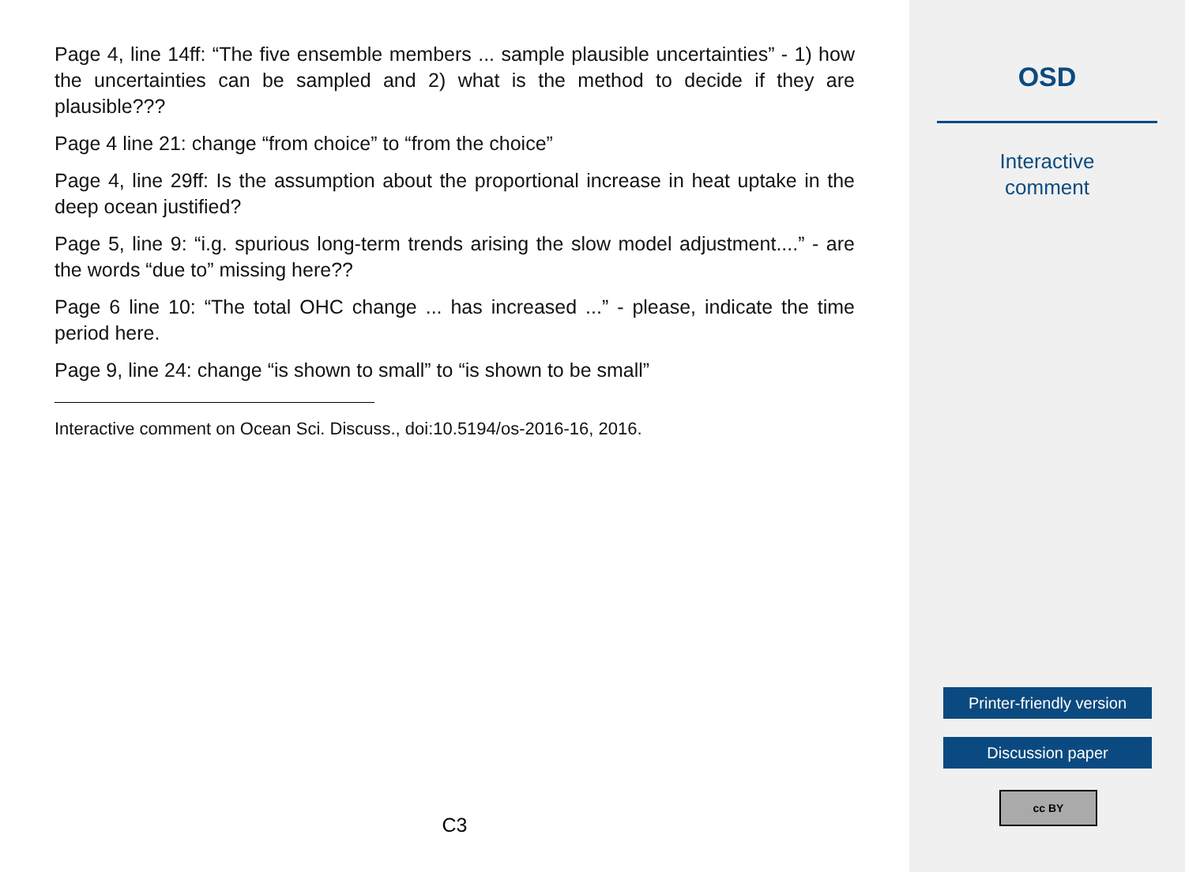Page 4, line 14ff: “The five ensemble members ... sample plausible uncertainties” - 1) how the uncertainties can be sampled and 2) what is the method to decide if they are plausible???
Page 4 line 21: change “from choice” to “from the choice”
Page 4, line 29ff: Is the assumption about the proportional increase in heat uptake in the deep ocean justified?
Page 5, line 9: “i.g. spurious long-term trends arising the slow model adjustment....” - are the words “due to” missing here??
Page 6 line 10: “The total OHC change ... has increased ...” - please, indicate the time period here.
Page 9, line 24: change “is shown to small” to “is shown to be small”
Interactive comment on Ocean Sci. Discuss., doi:10.5194/os-2016-16, 2016.
C3
OSD
Interactive
comment
Printer-friendly version
Discussion paper
cc BY